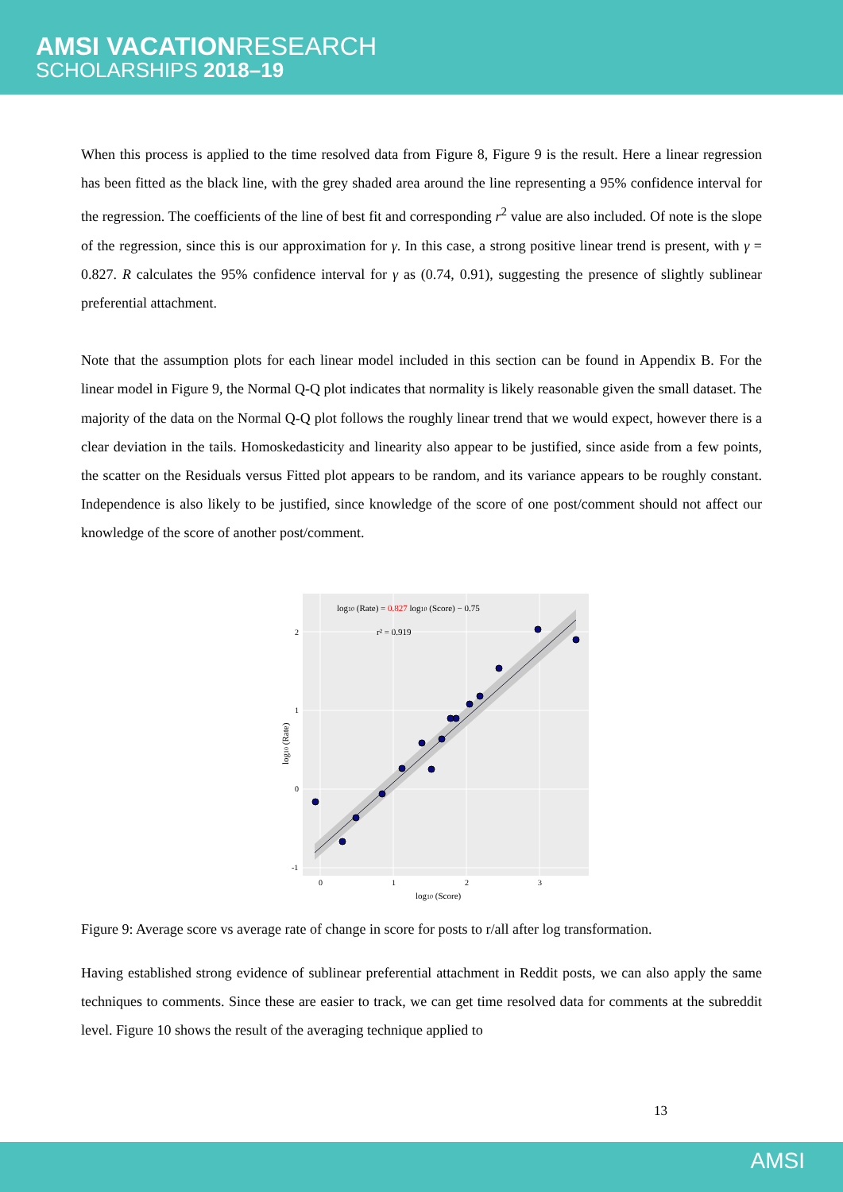AMSI VACATIONRESEARCH
SCHOLARSHIPS 2018–19
When this process is applied to the time resolved data from Figure 8, Figure 9 is the result. Here a linear regression has been fitted as the black line, with the grey shaded area around the line representing a 95% confidence interval for the regression. The coefficients of the line of best fit and corresponding r<sup>2</sup> value are also included. Of note is the slope of the regression, since this is our approximation for γ. In this case, a strong positive linear trend is present, with γ = 0.827. R calculates the 95% confidence interval for γ as (0.74, 0.91), suggesting the presence of slightly sublinear preferential attachment.
Note that the assumption plots for each linear model included in this section can be found in Appendix B. For the linear model in Figure 9, the Normal Q-Q plot indicates that normality is likely reasonable given the small dataset. The majority of the data on the Normal Q-Q plot follows the roughly linear trend that we would expect, however there is a clear deviation in the tails. Homoskedasticity and linearity also appear to be justified, since aside from a few points, the scatter on the Residuals versus Fitted plot appears to be random, and its variance appears to be roughly constant. Independence is also likely to be justified, since knowledge of the score of one post/comment should not affect our knowledge of the score of another post/comment.
log10 (Rate) = 0.827 log10 (Score) − 0.75
r² = 0.919
2
1
0
-1
0
1
2
3
log10 (Score)
log10 (Rate)
Figure 9: Average score vs average rate of change in score for posts to r/all after log transformation.
Having established strong evidence of sublinear preferential attachment in Reddit posts, we can also apply the same techniques to comments. Since these are easier to track, we can get time resolved data for comments at the subreddit level. Figure 10 shows the result of the averaging technique applied to
13
AMSI